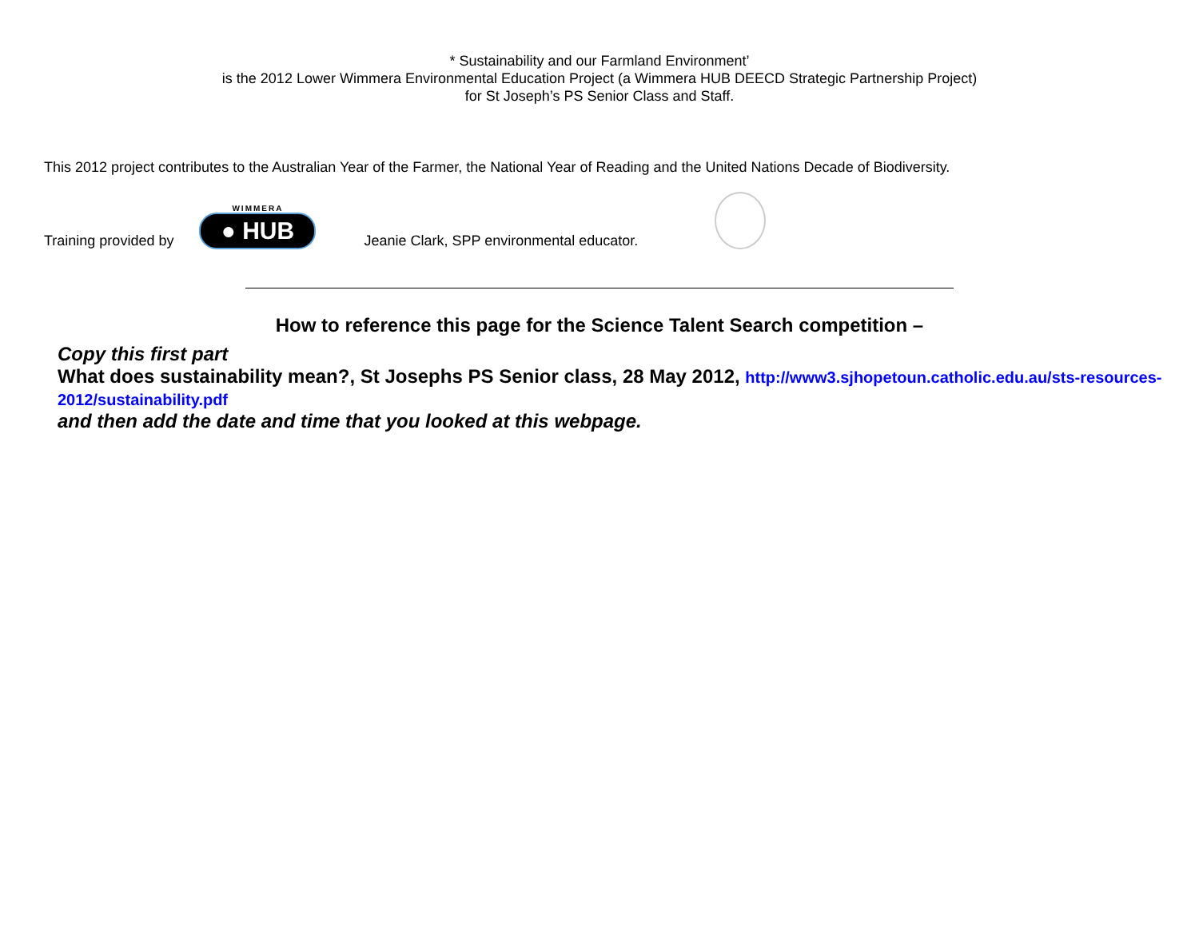* Sustainability and our Farmland Environment’
is the 2012 Lower Wimmera Environmental Education Project (a Wimmera HUB DEECD Strategic Partnership Project)
for St Joseph’s PS Senior Class and Staff.
This 2012 project contributes to the Australian Year of the Farmer, the National Year of Reading and the United Nations Decade of Biodiversity.
Training provided by
WIMMERA
● HUB
Jeanie Clark, SPP environmental educator.
How to reference this page for the Science Talent Search competition –
Copy this first part
What does sustainability mean?, St Josephs PS Senior class, 28 May 2012, http://www3.sjhopetoun.catholic.edu.au/sts-resources-2012/sustainability.pdf
and then add the date and time that you looked at this webpage.